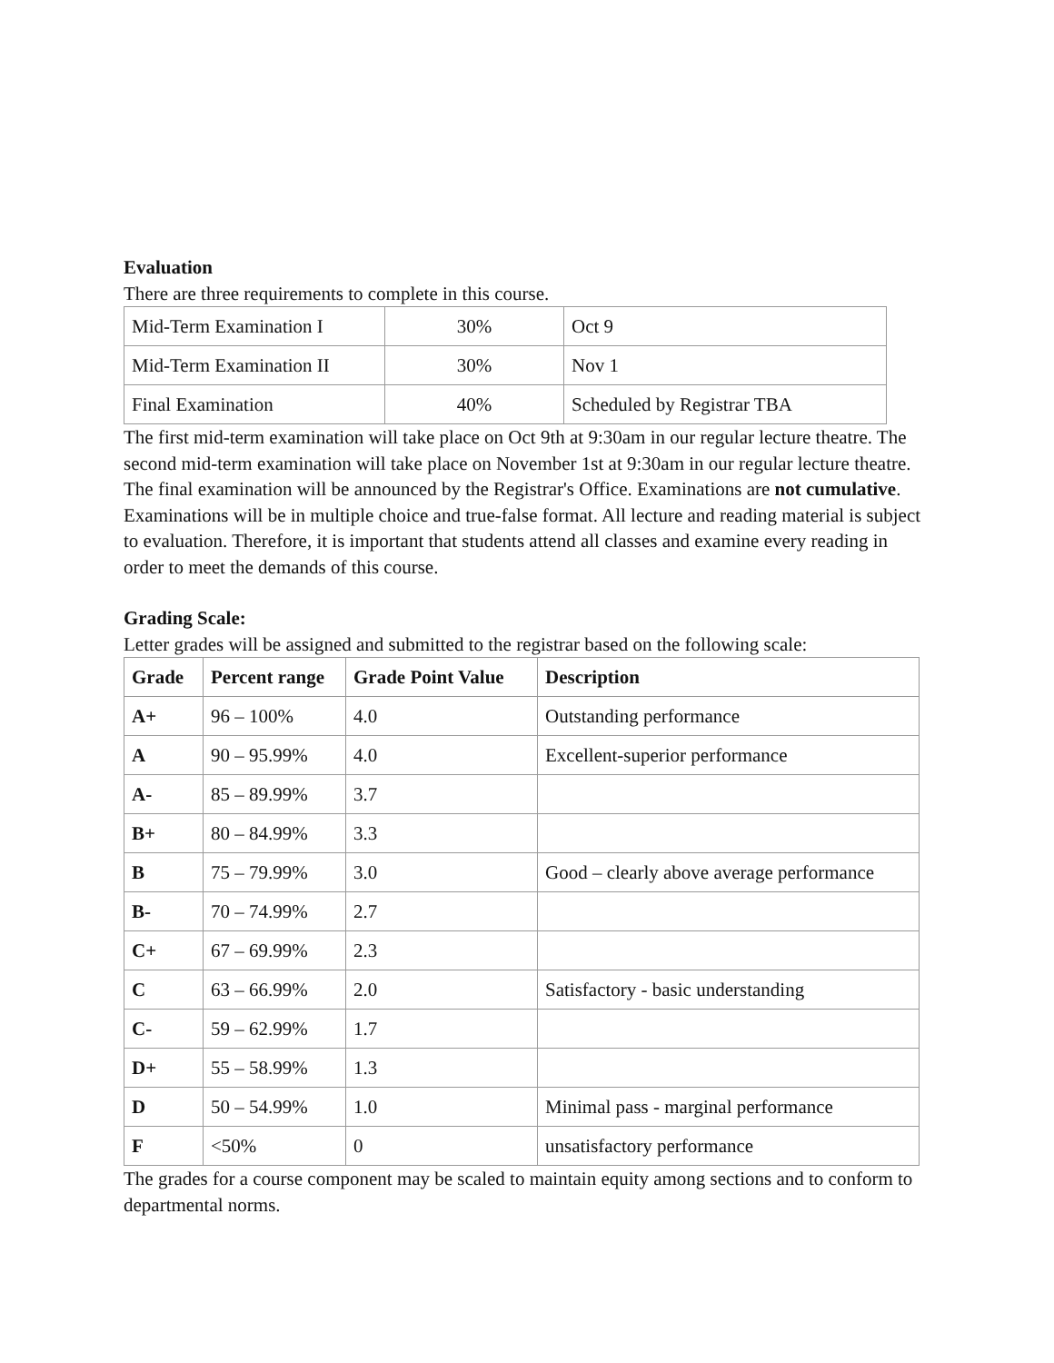Evaluation
There are three requirements to complete in this course.
| Mid-Term Examination I | 30% | Oct 9 |
| Mid-Term Examination II | 30% | Nov 1 |
| Final Examination | 40% | Scheduled by Registrar TBA |
The first mid-term examination will take place on Oct 9th at 9:30am in our regular lecture theatre. The second mid-term examination will take place on November 1st at 9:30am in our regular lecture theatre. The final examination will be announced by the Registrar's Office. Examinations are not cumulative. Examinations will be in multiple choice and true-false format. All lecture and reading material is subject to evaluation. Therefore, it is important that students attend all classes and examine every reading in order to meet the demands of this course.
Grading Scale:
Letter grades will be assigned and submitted to the registrar based on the following scale:
| Grade | Percent range | Grade Point Value | Description |
| --- | --- | --- | --- |
| A+ | 96 – 100% | 4.0 | Outstanding performance |
| A | 90 – 95.99% | 4.0 | Excellent-superior performance |
| A- | 85 – 89.99% | 3.7 | |
| B+ | 80 – 84.99% | 3.3 | |
| B | 75 – 79.99% | 3.0 | Good – clearly above average performance |
| B- | 70 – 74.99% | 2.7 | |
| C+ | 67 – 69.99% | 2.3 | |
| C | 63 – 66.99% | 2.0 | Satisfactory - basic understanding |
| C- | 59 – 62.99% | 1.7 | |
| D+ | 55 – 58.99% | 1.3 | |
| D | 50 – 54.99% | 1.0 | Minimal pass - marginal performance |
| F | <50% | 0 | unsatisfactory performance |
The grades for a course component may be scaled to maintain equity among sections and to conform to departmental norms.